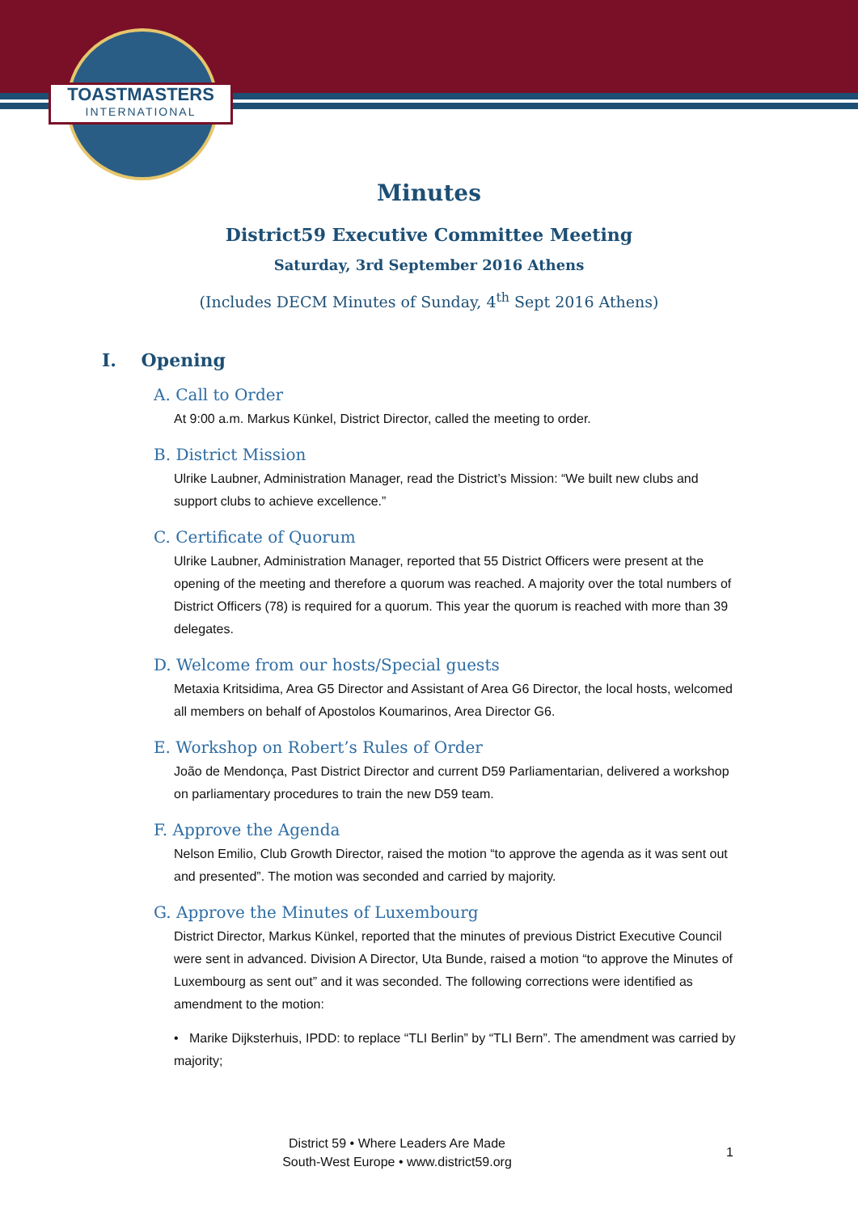TOASTMASTERS
INTERNATIONAL
Minutes
District59 Executive Committee Meeting
Saturday, 3rd September 2016 Athens
(Includes DECM Minutes of Sunday, 4<sup>th</sup> Sept 2016 Athens)
I. Opening
A. Call to Order
At 9:00 a.m. Markus Künkel, District Director, called the meeting to order.
B. District Mission
Ulrike Laubner, Administration Manager, read the District’s Mission: “We built new clubs and support clubs to achieve excellence.”
C. Certificate of Quorum
Ulrike Laubner, Administration Manager, reported that 55 District Officers were present at the opening of the meeting and therefore a quorum was reached. A majority over the total numbers of District Officers (78) is required for a quorum. This year the quorum is reached with more than 39 delegates.
D. Welcome from our hosts/Special guests
Metaxia Kritsidima, Area G5 Director and Assistant of Area G6 Director, the local hosts, welcomed all members on behalf of Apostolos Koumarinos, Area Director G6.
E. Workshop on Robert’s Rules of Order
João de Mendonça, Past District Director and current D59 Parliamentarian, delivered a workshop on parliamentary procedures to train the new D59 team.
F. Approve the Agenda
Nelson Emilio, Club Growth Director, raised the motion “to approve the agenda as it was sent out and presented”. The motion was seconded and carried by majority.
G. Approve the Minutes of Luxembourg
District Director, Markus Künkel, reported that the minutes of previous District Executive Council were sent in advanced. Division A Director, Uta Bunde, raised a motion “to approve the Minutes of Luxembourg as sent out” and it was seconded. The following corrections were identified as amendment to the motion:
• Marike Dijksterhuis, IPDD: to replace “TLI Berlin” by “TLI Bern”. The amendment was carried by majority;
District 59 • Where Leaders Are Made
South-West Europe • www.district59.org
1